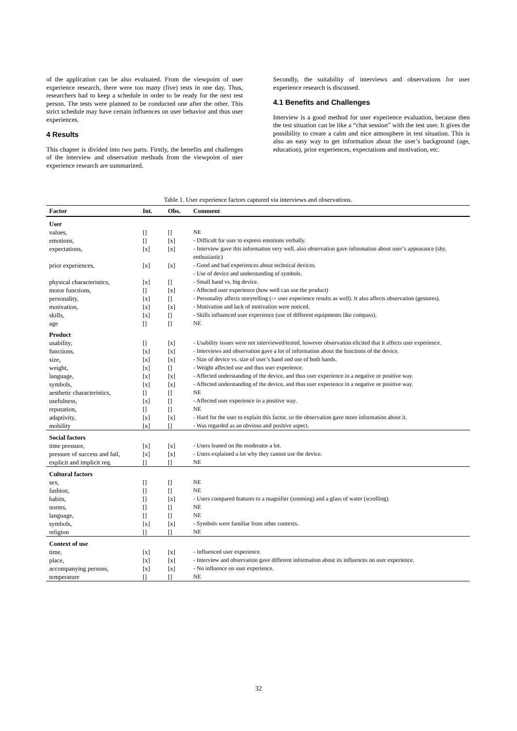of the application can be also evaluated. From the viewpoint of user experience research, there were too many (five) tests in one day. Thus, researchers had to keep a schedule in order to be ready for the next test person. The tests were planned to be conducted one after the other. This strict schedule may have certain influences on user behavior and thus user experiences.
4 Results
This chapter is divided into two parts. Firstly, the benefits and challenges of the interview and observation methods from the viewpoint of user experience research are summarized.
Secondly, the suitability of interviews and observations for user experience research is discussed.
4.1 Benefits and Challenges
Interview is a good method for user experience evaluation, because then the test situation can be like a “chat session” with the test user. It gives the possibility to create a calm and nice atmosphere in test situation. This is also an easy way to get information about the user’s background (age, education), prior experiences, expectations and motivation, etc.
Table 1. User experience factors captured via interviews and observations.
| Factor | Int. | Obs. | Comment |
| --- | --- | --- | --- |
| User | | | |
| values, | [] | [] | NE |
| emotions, | [] | [x] | - Difficult for user to express emotions verbally. |
| expectations, | [x] | [x] | - Interview gave this information very well, also observation gave information about user’s appearance (shy, enthusiastic) |
| prior experiences, | [x] | [x] | - Good and bad experiences about technical devices. - Use of device and understanding of symbols. |
| physical characteristics, | [x] | [] | - Small hand vs. big device. |
| motor functions, | [] | [x] | - Affected user experience (how well can use the product) |
| personality, | [x] | [] | - Personality affects storytelling (-> user experience results as well). It also affects observation (gestures). |
| motivation, | [x] | [x] | - Motivation and lack of motivation were noticed. |
| skills, | [x] | [] | - Skills influenced user experience (use of different equipments like compass). |
| age | [] | [] | NE |
| Product | | | |
| usability, | [] | [x] | - Usability issues were not interviewed/tested, however observation elicited that it affects user experience. |
| functions, | [x] | [x] | - Interviews and observation gave a lot of information about the functions of the device. |
| size, | [x] | [x] | - Size of device vs. size of user’s hand and use of both hands. |
| weight, | [x] | [] | - Weight affected use and thus user experience. |
| language, | [x] | [x] | - Affected understanding of the device, and thus user experience in a negative or positive way. |
| symbols, | [x] | [x] | - Affected understanding of the device, and thus user experience in a negative or positive way. |
| aesthetic characteristics, | [] | [] | NE |
| usefulness, | [x] | [] | - Affected user experience in a positive way. |
| reputation, | [] | [] | NE |
| adaptivity, | [x] | [x] | - Hard for the user to explain this factor, so the observation gave more information about it. |
| mobility | [x] | [] | - Was regarded as an obvious and positive aspect. |
| Social factors | | | |
| time pressure, | [x] | [x] | - Users leaned on the moderator a lot. |
| pressure of success and fail, | [x] | [x] | - Users explained a lot why they cannot use the device. |
| explicit and implicit req. | [] | [] | NE |
| Cultural factors | | | |
| sex, | [] | [] | NE |
| fashion, | [] | [] | NE |
| habits, | [] | [x] | - Users compared features to a magnifier (zooming) and a glass of water (scrolling). |
| norms, | [] | [] | NE |
| language, | [] | [] | NE |
| symbols, | [x] | [x] | - Symbols were familiar from other contexts. |
| religion | [] | [] | NE |
| Context of use | | | |
| time, | [x] | [x] | - Influenced user experience. |
| place, | [x] | [x] | - Interview and observation gave different information about its influences on user experience. |
| accompanying persons, | [x] | [x] | - No influence on user experience. |
| temperature | [] | [] | NE |
32